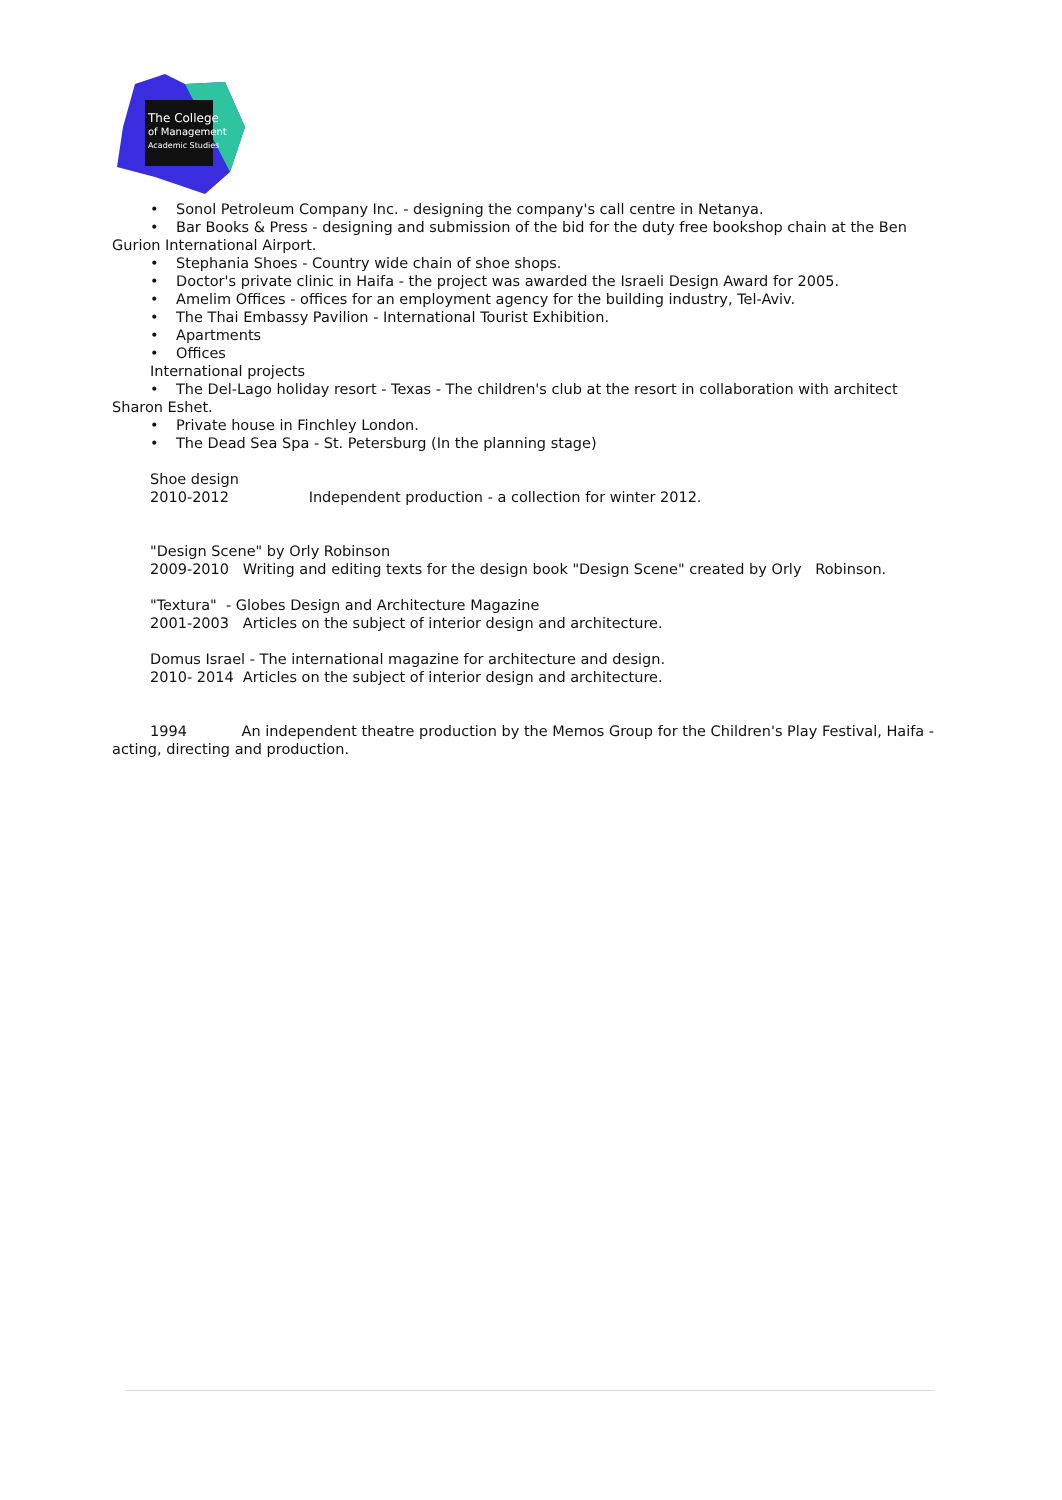The College
of Management
Academic Studies
• Sonol Petroleum Company Inc. - designing the company's call centre in Netanya.
• Bar Books & Press - designing and submission of the bid for the duty free bookshop chain at the Ben Gurion International Airport.
• Stephania Shoes - Country wide chain of shoe shops.
• Doctor's private clinic in Haifa - the project was awarded the Israeli Design Award for 2005.
• Amelim Offices - offices for an employment agency for the building industry, Tel-Aviv.
• The Thai Embassy Pavilion - International Tourist Exhibition.
• Apartments
• Offices
International projects
• The Del-Lago holiday resort - Texas - The children's club at the resort in collaboration with architect Sharon Eshet.
• Private house in Finchley London.
• The Dead Sea Spa - St. Petersburg (In the planning stage)
Shoe design
2010-2012 Independent production - a collection for winter 2012.
"Design Scene" by Orly Robinson
2009-2010 Writing and editing texts for the design book "Design Scene" created by Orly Robinson.
"Textura" - Globes Design and Architecture Magazine
2001-2003 Articles on the subject of interior design and architecture.
Domus Israel - The international magazine for architecture and design.
2010- 2014 Articles on the subject of interior design and architecture.
1994 An independent theatre production by the Memos Group for the Children's Play Festival, Haifa - acting, directing and production.